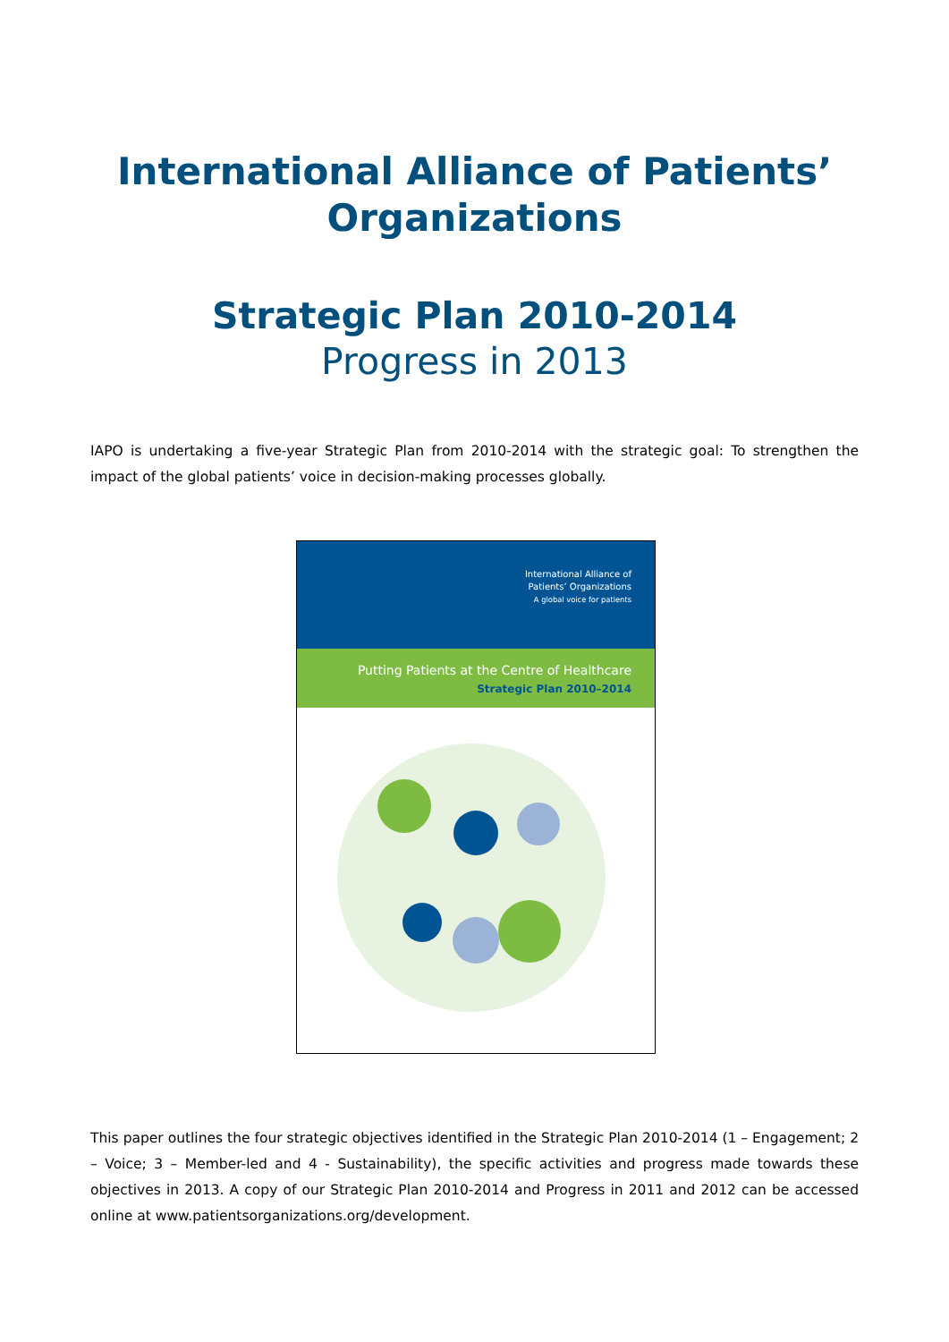International Alliance of Patients’ Organizations
Strategic Plan 2010-2014
Progress in 2013
IAPO is undertaking a five-year Strategic Plan from 2010-2014 with the strategic goal: To strengthen the impact of the global patients’ voice in decision-making processes globally.
International Alliance of
Patients’ Organizations
A global voice for patients
Putting Patients at the Centre of Healthcare
Strategic Plan 2010–2014
This paper outlines the four strategic objectives identified in the Strategic Plan 2010-2014 (1 – Engagement; 2 – Voice; 3 – Member-led and 4 - Sustainability), the specific activities and progress made towards these objectives in 2013. A copy of our Strategic Plan 2010-2014 and Progress in 2011 and 2012 can be accessed online at www.patientsorganizations.org/development.